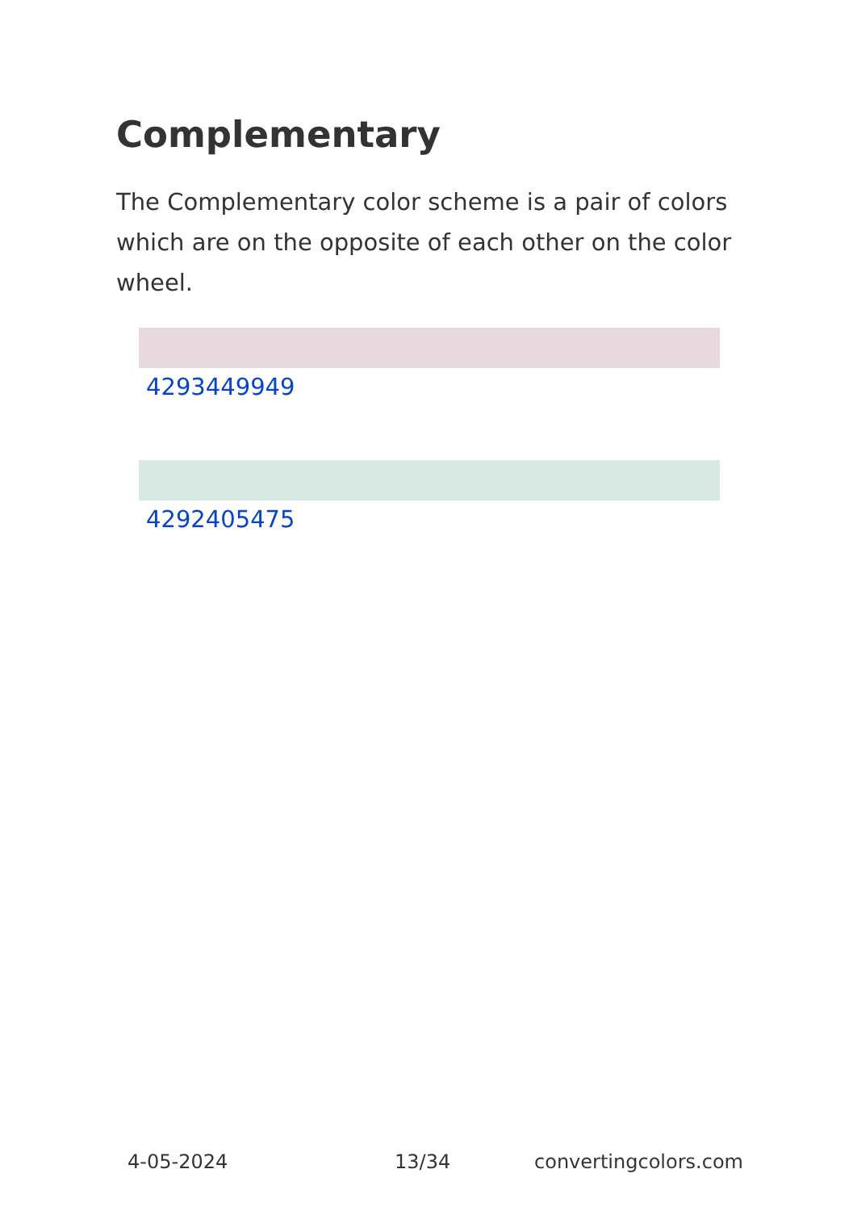Complementary
The Complementary color scheme is a pair of colors which are on the opposite of each other on the color wheel.
4293449949
4292405475
4-05-2024 13/34 convertingcolors.com